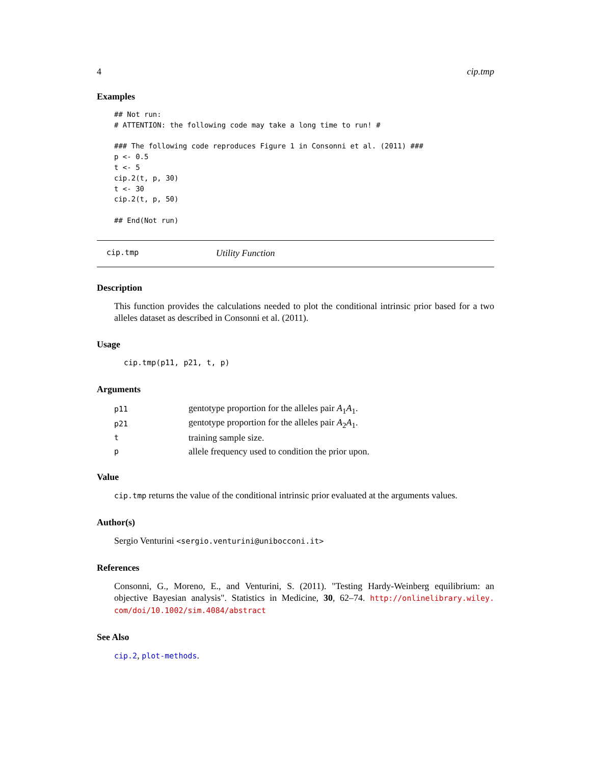4 cip.tmp
Examples
## Not run:
# ATTENTION: the following code may take a long time to run! #

### The following code reproduces Figure 1 in Consonni et al. (2011) ###
p <- 0.5
t <- 5
cip.2(t, p, 30)
t <- 30
cip.2(t, p, 50)

## End(Not run)
cip.tmp Utility Function
Description
This function provides the calculations needed to plot the conditional intrinsic prior based for a two alleles dataset as described in Consonni et al. (2011).
Usage
cip.tmp(p11, p21, t, p)
Arguments
| p11 | gentotype proportion for the alleles pair A<sub>1</sub> A<sub>1</sub>. |
| p21 | gentotype proportion for the alleles pair A<sub>2</sub> A<sub>1</sub>. |
| t | training sample size. |
| p | allele frequency used to condition the prior upon. |
Value
cip.tmp returns the value of the conditional intrinsic prior evaluated at the arguments values.
Author(s)
Sergio Venturini <sergio.venturini@unibocconi.it>
References
Consonni, G., Moreno, E., and Venturini, S. (2011). "Testing Hardy-Weinberg equilibrium: an objective Bayesian analysis". Statistics in Medicine, 30, 62–74. http://onlinelibrary.wiley. com/doi/10.1002/sim.4084/abstract
See Also
cip.2, plot-methods.